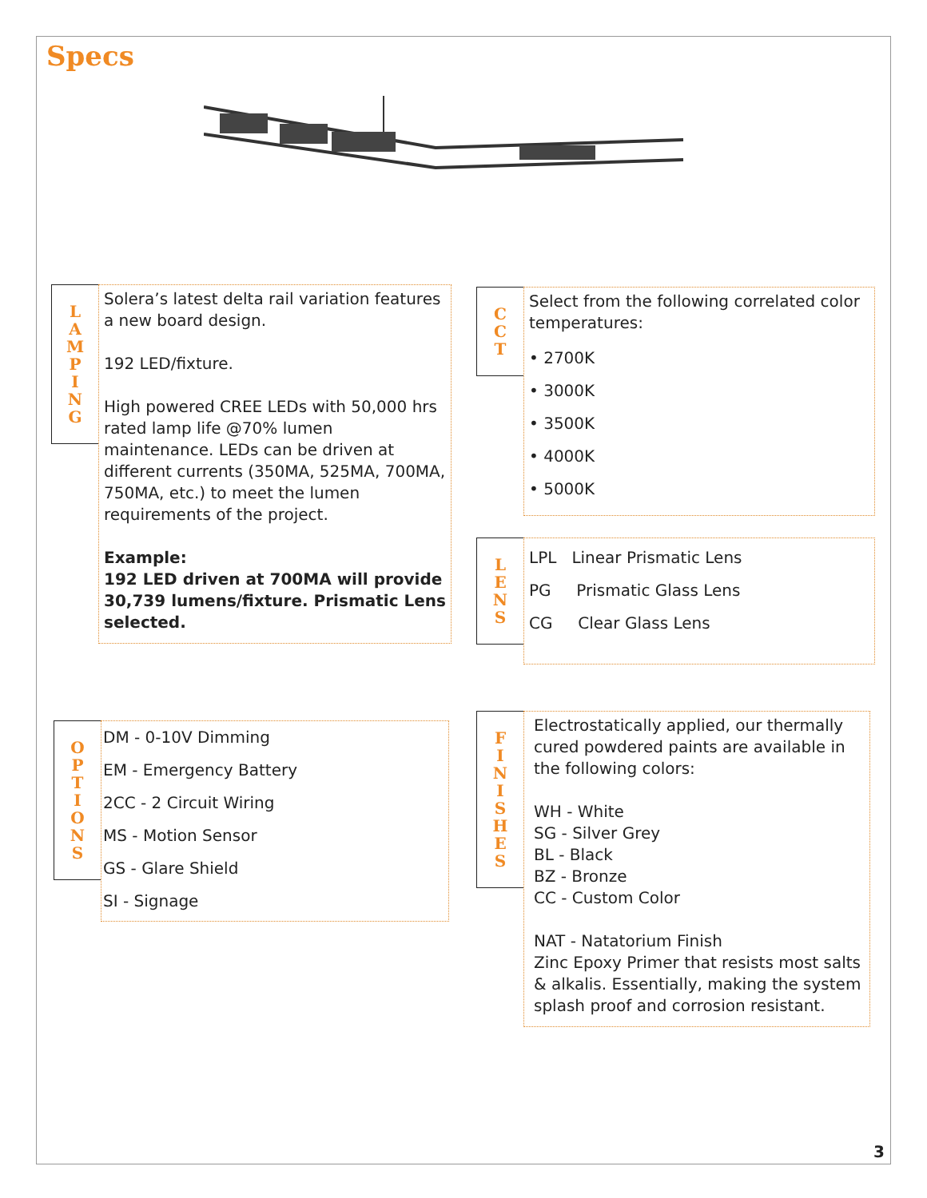Specs
L
A
M
P
I
N
G
Solera’s latest delta rail variation features a new board design.
192 LED/fixture.
High powered CREE LEDs with 50,000 hrs rated lamp life @70% lumen maintenance. LEDs can be driven at different currents (350MA, 525MA, 700MA, 750MA, etc.) to meet the lumen requirements of the project.
Example:
192 LED driven at 700MA will provide 30,739 lumens/fixture. Prismatic Lens selected.
C
C
T
Select from the following correlated color temperatures:
• 2700K
• 3000K
• 3500K
• 4000K
• 5000K
L
E
N
S
LPL Linear Prismatic Lens
PG Prismatic Glass Lens
CG Clear Glass Lens
O
P
T
I
O
N
S
DM - 0-10V Dimming
EM - Emergency Battery
2CC - 2 Circuit Wiring
MS - Motion Sensor
GS - Glare Shield
SI - Signage
F
I
N
I
S
H
E
S
Electrostatically applied, our thermally cured powdered paints are available in the following colors:
WH - White
SG - Silver Grey
BL - Black
BZ - Bronze
CC - Custom Color
NAT - Natatorium Finish
Zinc Epoxy Primer that resists most salts & alkalis. Essentially, making the system splash proof and corrosion resistant.
3